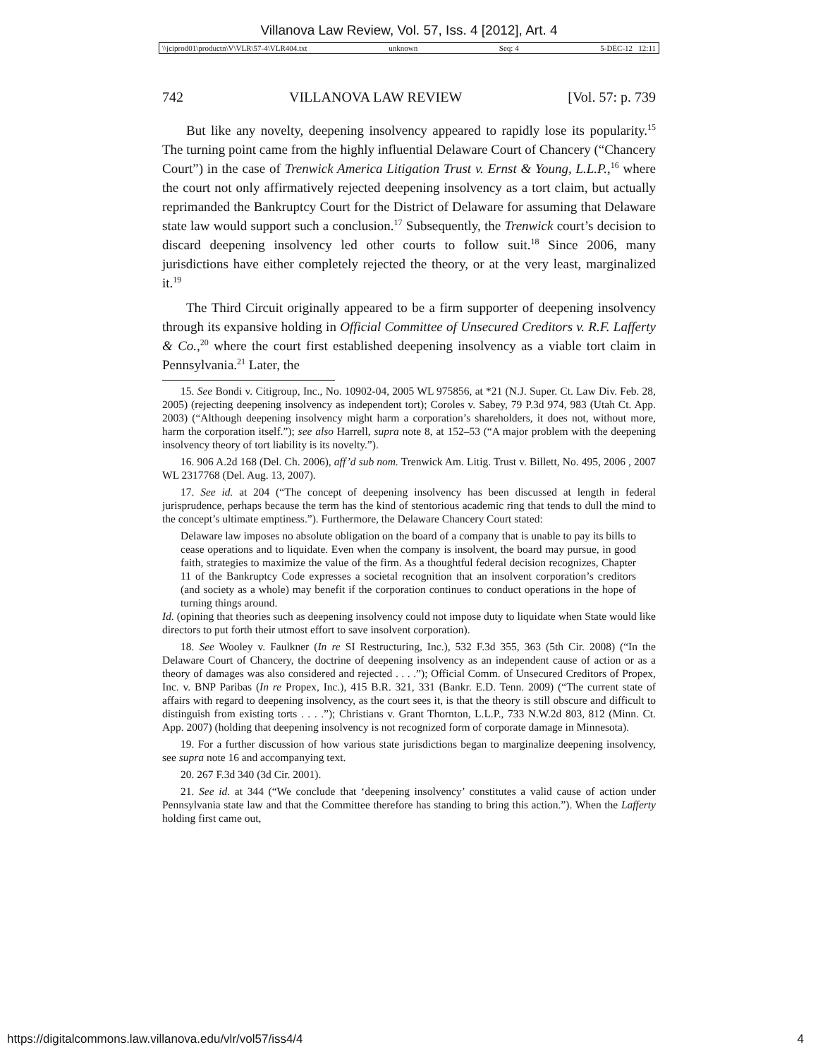Villanova Law Review, Vol. 57, Iss. 4 [2012], Art. 4
\\jciprod01\productn\V\VLR\57-4\VLR404.txt unknown Seq: 4 5-DEC-12 12:11
742 VILLANOVA LAW REVIEW [Vol. 57: p. 739
But like any novelty, deepening insolvency appeared to rapidly lose its popularity.<sup>15</sup> The turning point came from the highly influential Delaware Court of Chancery (“Chancery Court”) in the case of Trenwick America Litigation Trust v. Ernst & Young, L.L.P.,<sup>16</sup> where the court not only affirmatively rejected deepening insolvency as a tort claim, but actually reprimanded the Bankruptcy Court for the District of Delaware for assuming that Delaware state law would support such a conclusion.<sup>17</sup> Subsequently, the Trenwick court’s decision to discard deepening insolvency led other courts to follow suit.<sup>18</sup> Since 2006, many jurisdictions have either completely rejected the theory, or at the very least, marginalized it.<sup>19</sup>
The Third Circuit originally appeared to be a firm supporter of deepening insolvency through its expansive holding in Official Committee of Unsecured Creditors v. R.F. Lafferty & Co.,<sup>20</sup> where the court first established deepening insolvency as a viable tort claim in Pennsylvania.<sup>21</sup> Later, the
15. See Bondi v. Citigroup, Inc., No. 10902-04, 2005 WL 975856, at *21 (N.J. Super. Ct. Law Div. Feb. 28, 2005) (rejecting deepening insolvency as independent tort); Coroles v. Sabey, 79 P.3d 974, 983 (Utah Ct. App. 2003) (“Although deepening insolvency might harm a corporation’s shareholders, it does not, without more, harm the corporation itself.”); see also Harrell, supra note 8, at 152–53 (“A major problem with the deepening insolvency theory of tort liability is its novelty.”).
16. 906 A.2d 168 (Del. Ch. 2006), aff’d sub nom. Trenwick Am. Litig. Trust v. Billett, No. 495, 2006 , 2007 WL 2317768 (Del. Aug. 13, 2007).
17. See id. at 204 (“The concept of deepening insolvency has been discussed at length in federal jurisprudence, perhaps because the term has the kind of stentorious academic ring that tends to dull the mind to the concept’s ultimate emptiness.”). Furthermore, the Delaware Chancery Court stated:
Delaware law imposes no absolute obligation on the board of a company that is unable to pay its bills to cease operations and to liquidate. Even when the company is insolvent, the board may pursue, in good faith, strategies to maximize the value of the firm. As a thoughtful federal decision recognizes, Chapter 11 of the Bankruptcy Code expresses a societal recognition that an insolvent corporation’s creditors (and society as a whole) may benefit if the corporation continues to conduct operations in the hope of turning things around.
Id. (opining that theories such as deepening insolvency could not impose duty to liquidate when State would like directors to put forth their utmost effort to save insolvent corporation).
18. See Wooley v. Faulkner (In re SI Restructuring, Inc.), 532 F.3d 355, 363 (5th Cir. 2008) (“In the Delaware Court of Chancery, the doctrine of deepening insolvency as an independent cause of action or as a theory of damages was also considered and rejected . . . .”); Official Comm. of Unsecured Creditors of Propex, Inc. v. BNP Paribas (In re Propex, Inc.), 415 B.R. 321, 331 (Bankr. E.D. Tenn. 2009) (“The current state of affairs with regard to deepening insolvency, as the court sees it, is that the theory is still obscure and difficult to distinguish from existing torts . . . .”); Christians v. Grant Thornton, L.L.P., 733 N.W.2d 803, 812 (Minn. Ct. App. 2007) (holding that deepening insolvency is not recognized form of corporate damage in Minnesota).
19. For a further discussion of how various state jurisdictions began to marginalize deepening insolvency, see supra note 16 and accompanying text.
20. 267 F.3d 340 (3d Cir. 2001).
21. See id. at 344 (“We conclude that ‘deepening insolvency’ constitutes a valid cause of action under Pennsylvania state law and that the Committee therefore has standing to bring this action.”). When the Lafferty holding first came out,
https://digitalcommons.law.villanova.edu/vlr/vol57/iss4/4 4